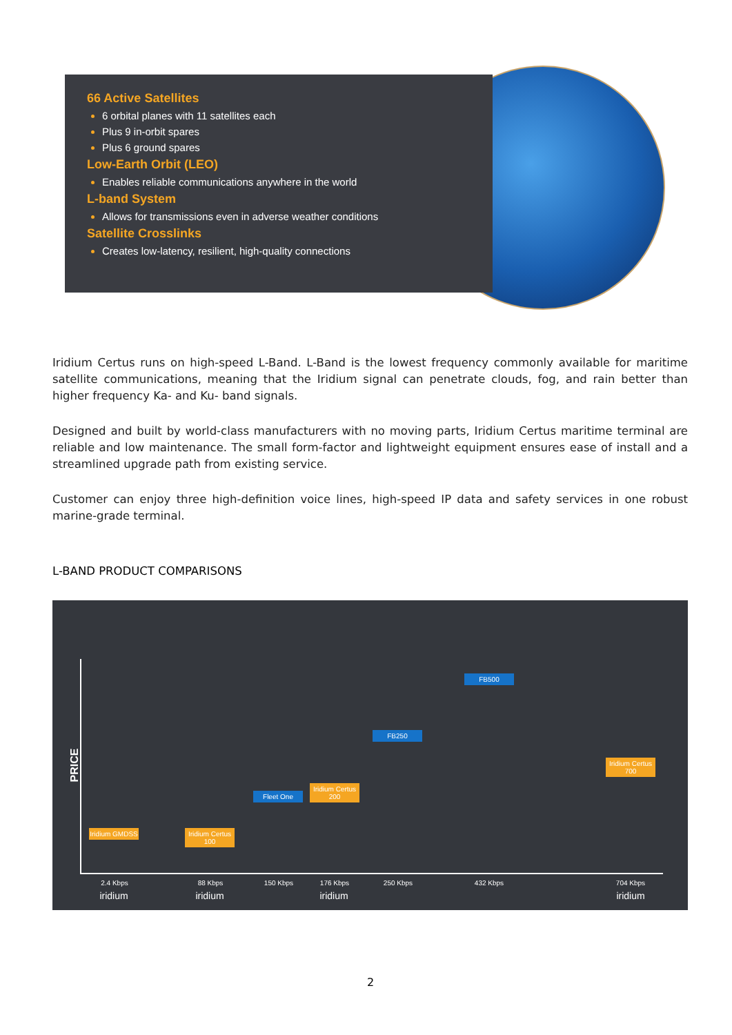66 Active Satellites
6 orbital planes with 11 satellites each
Plus 9 in-orbit spares
Plus 6 ground spares
Low-Earth Orbit (LEO)
Enables reliable communications anywhere in the world
L-band System
Allows for transmissions even in adverse weather conditions
Satellite Crosslinks
Creates low-latency, resilient, high-quality connections
Iridium Certus runs on high-speed L-Band. L-Band is the lowest frequency commonly available for maritime satellite communications, meaning that the Iridium signal can penetrate clouds, fog, and rain better than higher frequency Ka- and Ku- band signals.
Designed and built by world-class manufacturers with no moving parts, Iridium Certus maritime terminal are reliable and low maintenance. The small form-factor and lightweight equipment ensures ease of install and a streamlined upgrade path from existing service.
Customer can enjoy three high-definition voice lines, high-speed IP data and safety services in one robust marine-grade terminal.
L-BAND PRODUCT COMPARISONS
PRICE
Iridium GMDSS
Iridium Certus 100
Fleet One
Iridium Certus 200
FB250
FB500
Iridium Certus 700
2.4 Kbps 88 Kbps 150 Kbps 176 Kbps 250 Kbps 432 Kbps 704 Kbps
iridium iridium iridium iridium
2